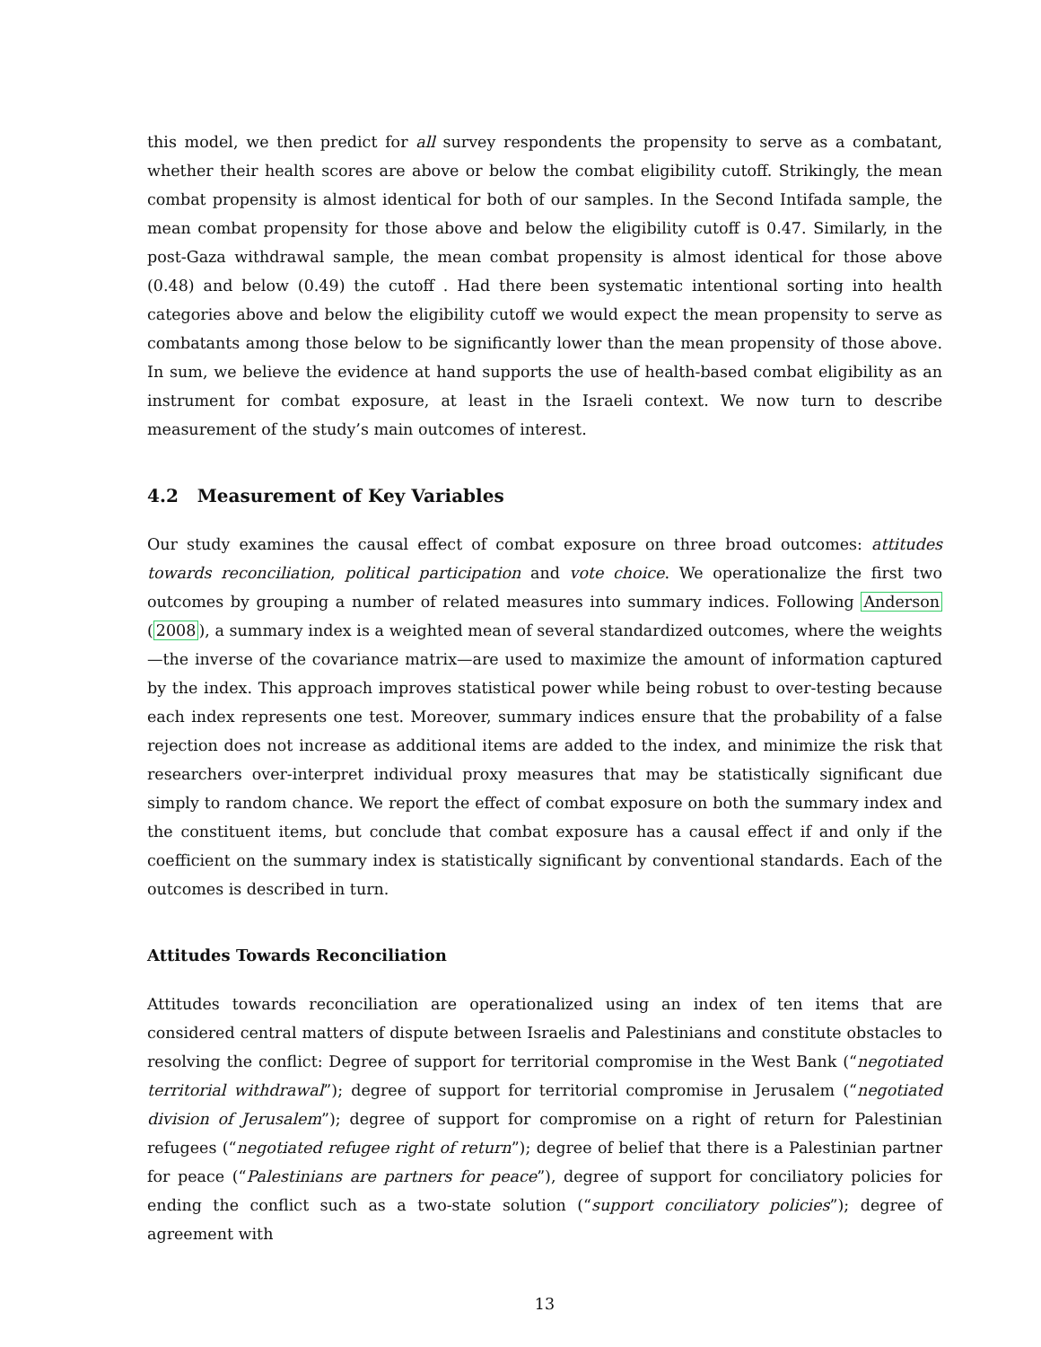this model, we then predict for all survey respondents the propensity to serve as a combatant, whether their health scores are above or below the combat eligibility cutoff. Strikingly, the mean combat propensity is almost identical for both of our samples. In the Second Intifada sample, the mean combat propensity for those above and below the eligibility cutoff is 0.47. Similarly, in the post-Gaza withdrawal sample, the mean combat propensity is almost identical for those above (0.48) and below (0.49) the cutoff . Had there been systematic intentional sorting into health categories above and below the eligibility cutoff we would expect the mean propensity to serve as combatants among those below to be significantly lower than the mean propensity of those above. In sum, we believe the evidence at hand supports the use of health-based combat eligibility as an instrument for combat exposure, at least in the Israeli context. We now turn to describe measurement of the study’s main outcomes of interest.
4.2 Measurement of Key Variables
Our study examines the causal effect of combat exposure on three broad outcomes: attitudes towards reconciliation, political participation and vote choice. We operationalize the first two outcomes by grouping a number of related measures into summary indices. Following Anderson (2008), a summary index is a weighted mean of several standardized outcomes, where the weights—the inverse of the covariance matrix—are used to maximize the amount of information captured by the index. This approach improves statistical power while being robust to over-testing because each index represents one test. Moreover, summary indices ensure that the probability of a false rejection does not increase as additional items are added to the index, and minimize the risk that researchers over-interpret individual proxy measures that may be statistically significant due simply to random chance. We report the effect of combat exposure on both the summary index and the constituent items, but conclude that combat exposure has a causal effect if and only if the coefficient on the summary index is statistically significant by conventional standards. Each of the outcomes is described in turn.
Attitudes Towards Reconciliation
Attitudes towards reconciliation are operationalized using an index of ten items that are considered central matters of dispute between Israelis and Palestinians and constitute obstacles to resolving the conflict: Degree of support for territorial compromise in the West Bank (“negotiated territorial withdrawal”); degree of support for territorial compromise in Jerusalem (“negotiated division of Jerusalem”); degree of support for compromise on a right of return for Palestinian refugees (“negotiated refugee right of return”); degree of belief that there is a Palestinian partner for peace (“Palestinians are partners for peace”), degree of support for conciliatory policies for ending the conflict such as a two-state solution (“support conciliatory policies”); degree of agreement with
13